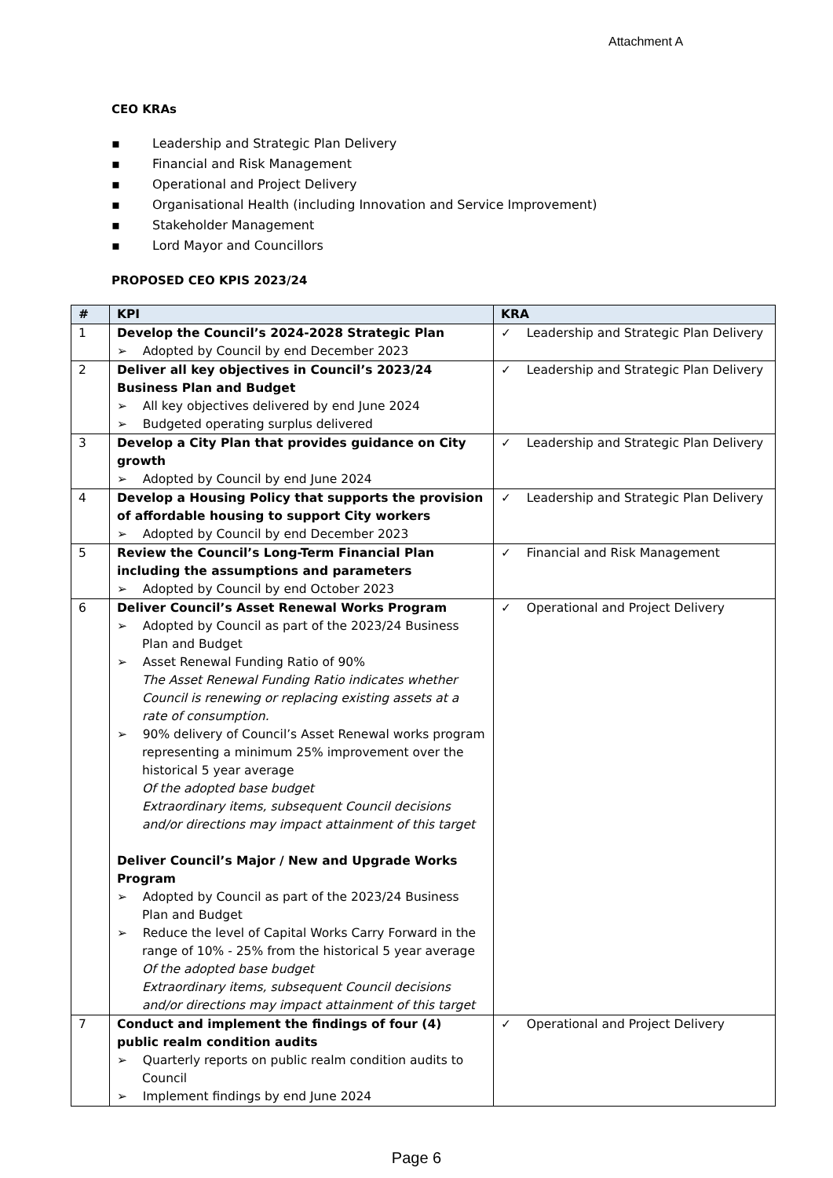Attachment A
CEO KRAs
▪ Leadership and Strategic Plan Delivery
▪ Financial and Risk Management
▪ Operational and Project Delivery
▪ Organisational Health (including Innovation and Service Improvement)
▪ Stakeholder Management
▪ Lord Mayor and Councillors
PROPOSED CEO KPIS 2023/24
| # | KPI | KRA |
| --- | --- | --- |
| 1 | Develop the Council’s 2024-2028 Strategic Plan ➢ Adopted by Council by end December 2023 | ✓ Leadership and Strategic Plan Delivery |
| 2 | Deliver all key objectives in Council’s 2023/24 Business Plan and Budget ➢ All key objectives delivered by end June 2024 ➢ Budgeted operating surplus delivered | ✓ Leadership and Strategic Plan Delivery |
| 3 | Develop a City Plan that provides guidance on City growth ➢ Adopted by Council by end June 2024 | ✓ Leadership and Strategic Plan Delivery |
| 4 | Develop a Housing Policy that supports the provision of affordable housing to support City workers ➢ Adopted by Council by end December 2023 | ✓ Leadership and Strategic Plan Delivery |
| 5 | Review the Council’s Long-Term Financial Plan including the assumptions and parameters ➢ Adopted by Council by end October 2023 | ✓ Financial and Risk Management |
| 6 | Deliver Council’s Asset Renewal Works Program ➢ Adopted by Council as part of the 2023/24 Business Plan and Budget ➢ Asset Renewal Funding Ratio of 90% The Asset Renewal Funding Ratio indicates whether Council is renewing or replacing existing assets at a rate of consumption. ➢ 90% delivery of Council’s Asset Renewal works program representing a minimum 25% improvement over the historical 5 year average Of the adopted base budget Extraordinary items, subsequent Council decisions and/or directions may impact attainment of this target Deliver Council’s Major / New and Upgrade Works Program ➢ Adopted by Council as part of the 2023/24 Business Plan and Budget ➢ Reduce the level of Capital Works Carry Forward in the range of 10% - 25% from the historical 5 year average Of the adopted base budget Extraordinary items, subsequent Council decisions and/or directions may impact attainment of this target | ✓ Operational and Project Delivery |
| 7 | Conduct and implement the findings of four (4) public realm condition audits ➢ Quarterly reports on public realm condition audits to Council ➢ Implement findings by end June 2024 | ✓ Operational and Project Delivery |
Page 6